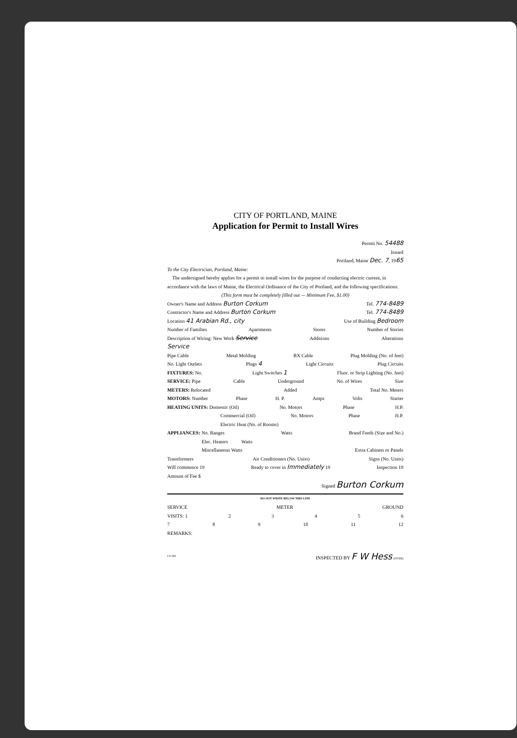CITY OF PORTLAND, MAINE
Application for Permit to Install Wires
Permit No. 54488
Issued
Portland, Maine Dec. 7, 1965
To the City Electrician, Portland, Maine:
The undersigned hereby applies for a permit to install wires for the purpose of conducting electric current, in accordance with the laws of Maine, the Electrical Ordinance of the City of Portland, and the following specifications:
(This form must be completely filled out — Minimum Fee, $1.00)
Owner's Name and Address Burton Corkum Tel. 774-8489
Contractor's Name and Address Burton Corkum Tel. 774-8489
Location 41 Arabian Rd., city Use of Building Bedroom
Number of Families Apartments Stores Number of Stories
Description of Wiring: New Work Service Additions Alterations
Service
Pipe Cable Metal Molding BX Cable Plug Molding (No. of feet)
No. Light Outlets Plugs 4 Light Circuits Plug Circuits
FIXTURES: No. Light Switches 1 Fluor. or Strip Lighting (No. feet)
SERVICE: Pipe Cable Underground No. of Wires Size
METERS: Relocated Added Total No. Meters
MOTORS: Number Phase H. P. Amps Volts Starter
HEATING UNITS: Domestic (Oil) No. Motors Phase H.P.
Commercial (Oil) No. Motors Phase H.P.
Electric Heat (No. of Rooms)
APPLIANCES: No. Ranges Watts Brand Feeds (Size and No.)
Elec. Heaters Watts
Miscellaneous Watts Extra Cabinets or Panels
Transformers Air Conditioners (No. Units) Signs (No. Units)
Will commence 19 Ready to cover in Immediately 19 Inspection 19
Amount of Fee $
Signed Burton Corkum
DO NOT WRITE BELOW THIS LINE
SERVICE METER GROUND
VISITS: 1 23456
7 8 9 10 11 12
REMARKS:
CS 283 INSPECTED BY F W Hess (OVER)